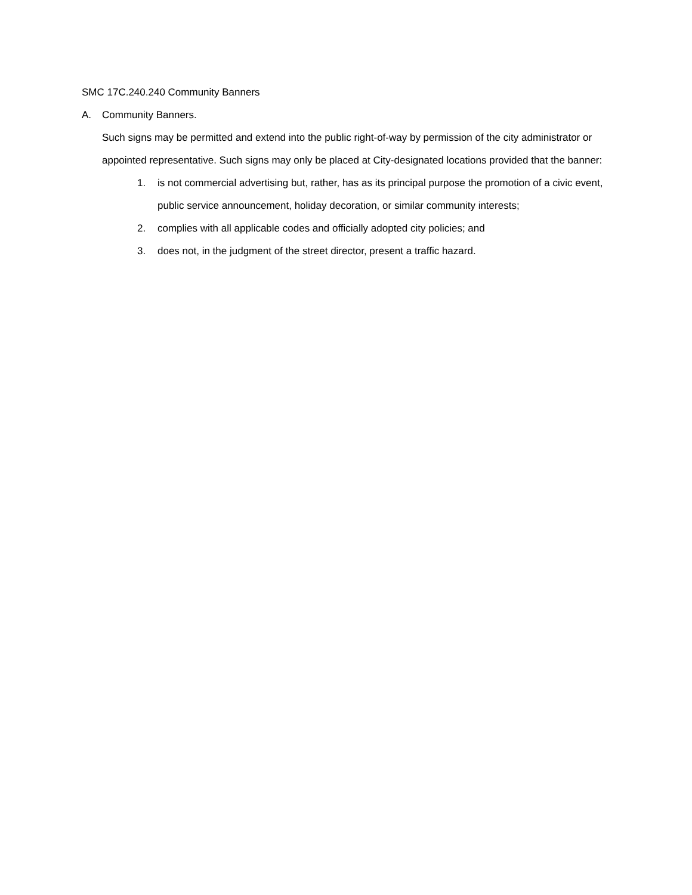SMC 17C.240.240 Community Banners
A. Community Banners.
Such signs may be permitted and extend into the public right-of-way by permission of the city administrator or appointed representative. Such signs may only be placed at City-designated locations provided that the banner:
1. is not commercial advertising but, rather, has as its principal purpose the promotion of a civic event, public service announcement, holiday decoration, or similar community interests;
2. complies with all applicable codes and officially adopted city policies; and
3. does not, in the judgment of the street director, present a traffic hazard.